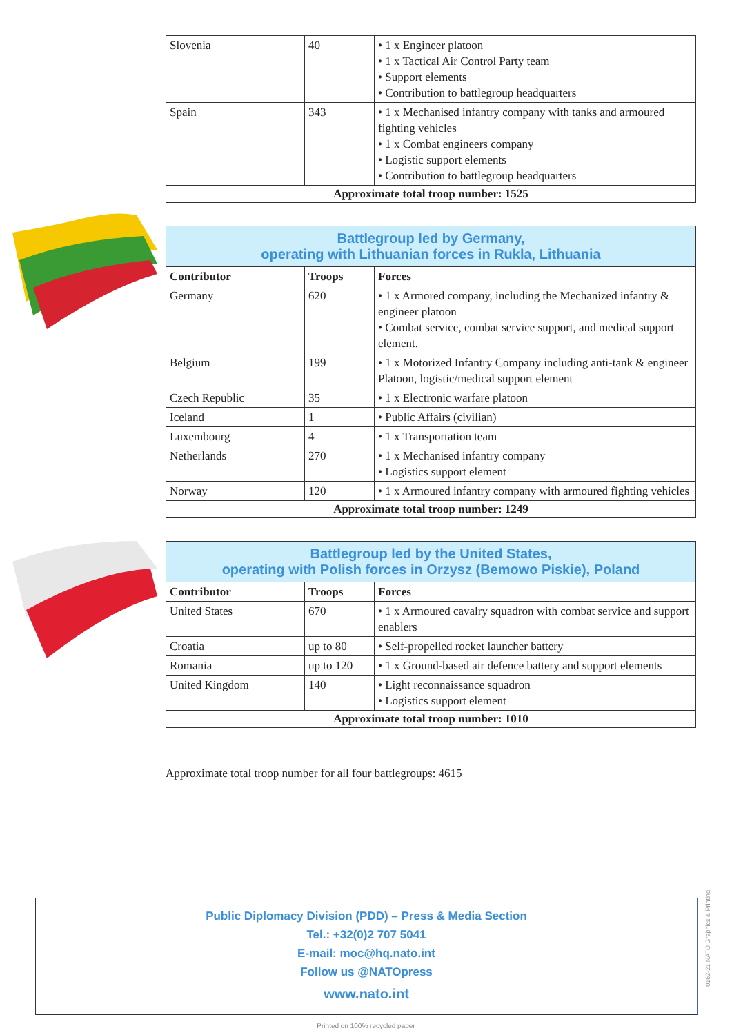| Slovenia | 40 | • 1 x Engineer platoon • 1 x Tactical Air Control Party team • Support elements • Contribution to battlegroup headquarters |
| Spain | 343 | • 1 x Mechanised infantry company with tanks and armoured fighting vehicles • 1 x Combat engineers company • Logistic support elements • Contribution to battlegroup headquarters |
| Approximate total troop number: 1525 | | |
| Battlegroup led by Germany, operating with Lithuanian forces in Rukla, Lithuania | | |
| Contributor | Troops | Forces |
| Germany | 620 | • 1 x Armored company, including the Mechanized infantry & engineer platoon • Combat service, combat service support, and medical support element. |
| Belgium | 199 | • 1 x Motorized Infantry Company including anti-tank & engineer Platoon, logistic/medical support element |
| Czech Republic | 35 | • 1 x Electronic warfare platoon |
| Iceland | 1 | • Public Affairs (civilian) |
| Luxembourg | 4 | • 1 x Transportation team |
| Netherlands | 270 | • 1 x Mechanised infantry company • Logistics support element |
| Norway | 120 | • 1 x Armoured infantry company with armoured fighting vehicles |
| Approximate total troop number: 1249 | | |
| Battlegroup led by the United States, operating with Polish forces in Orzysz (Bemowo Piskie), Poland | | |
| Contributor | Troops | Forces |
| United States | 670 | • 1 x Armoured cavalry squadron with combat service and support enablers |
| Croatia | up to 80 | • Self-propelled rocket launcher battery |
| Romania | up to 120 | • 1 x Ground-based air defence battery and support elements |
| United Kingdom | 140 | • Light reconnaissance squadron • Logistics support element |
| Approximate total troop number: 1010 | | |
Approximate total troop number for all four battlegroups: 4615
Public Diplomacy Division (PDD) – Press & Media Section
Tel.: +32(0)2 707 5041
E-mail: moc@hq.nato.int
Follow us @NATOpress
www.nato.int
Printed on 100% recycled paper
0162-21 NATO Graphics & Printing